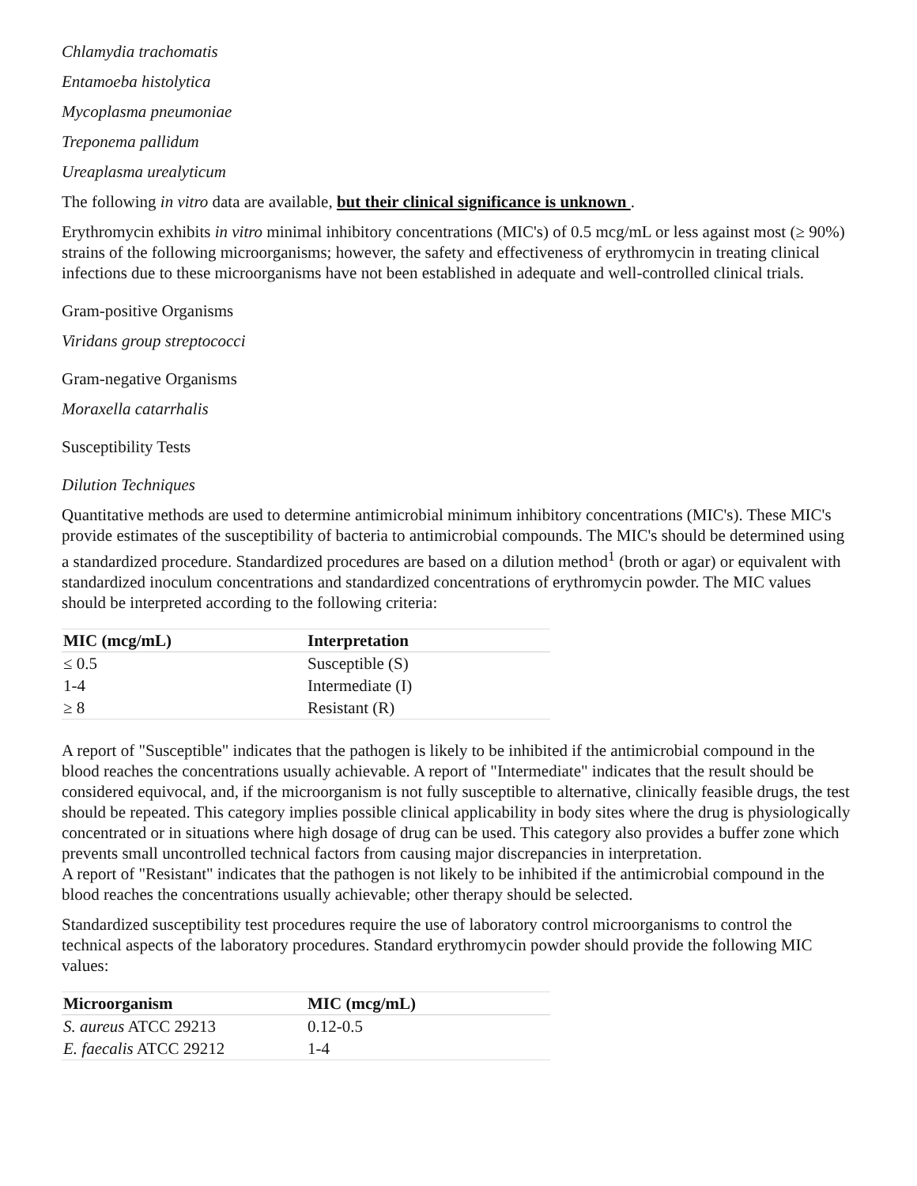Chlamydia trachomatis
Entamoeba histolytica
Mycoplasma pneumoniae
Treponema pallidum
Ureaplasma urealyticum
The following in vitro data are available, but their clinical significance is unknown .
Erythromycin exhibits in vitro minimal inhibitory concentrations (MIC's) of 0.5 mcg/mL or less against most (≥ 90%) strains of the following microorganisms; however, the safety and effectiveness of erythromycin in treating clinical infections due to these microorganisms have not been established in adequate and well-controlled clinical trials.
Gram-positive Organisms
Viridans group streptococci
Gram-negative Organisms
Moraxella catarrhalis
Susceptibility Tests
Dilution Techniques
Quantitative methods are used to determine antimicrobial minimum inhibitory concentrations (MIC's). These MIC's provide estimates of the susceptibility of bacteria to antimicrobial compounds. The MIC's should be determined using a standardized procedure. Standardized procedures are based on a dilution method<sup>1</sup> (broth or agar) or equivalent with standardized inoculum concentrations and standardized concentrations of erythromycin powder. The MIC values should be interpreted according to the following criteria:
| MIC (mcg/mL) | Interpretation |
| --- | --- |
| ≤ 0.5 | Susceptible (S) |
| 1-4 | Intermediate (I) |
| ≥ 8 | Resistant (R) |
A report of "Susceptible" indicates that the pathogen is likely to be inhibited if the antimicrobial compound in the blood reaches the concentrations usually achievable. A report of "Intermediate" indicates that the result should be considered equivocal, and, if the microorganism is not fully susceptible to alternative, clinically feasible drugs, the test should be repeated. This category implies possible clinical applicability in body sites where the drug is physiologically concentrated or in situations where high dosage of drug can be used. This category also provides a buffer zone which prevents small uncontrolled technical factors from causing major discrepancies in interpretation.
A report of "Resistant" indicates that the pathogen is not likely to be inhibited if the antimicrobial compound in the blood reaches the concentrations usually achievable; other therapy should be selected.
Standardized susceptibility test procedures require the use of laboratory control microorganisms to control the technical aspects of the laboratory procedures. Standard erythromycin powder should provide the following MIC values:
| Microorganism | MIC (mcg/mL) |
| --- | --- |
| S. aureus ATCC 29213 | 0.12-0.5 |
| E. faecalis ATCC 29212 | 1-4 |